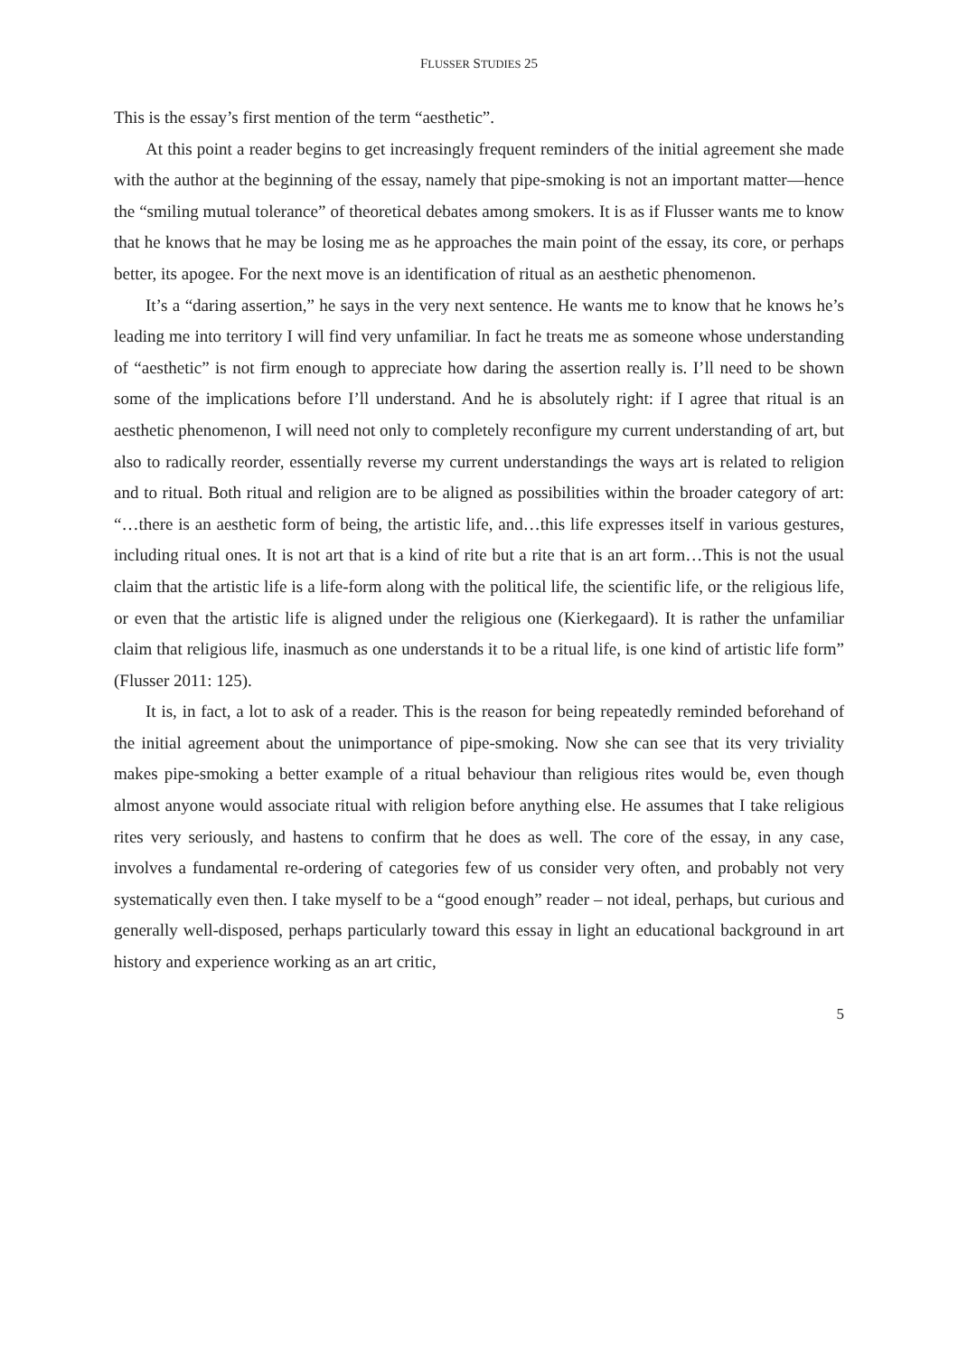FLUSSER STUDIES 25
This is the essay’s first mention of the term “aesthetic”.
At this point a reader begins to get increasingly frequent reminders of the initial agreement she made with the author at the beginning of the essay, namely that pipe-smoking is not an important matter—hence the “smiling mutual tolerance” of theoretical debates among smokers. It is as if Flusser wants me to know that he knows that he may be losing me as he approaches the main point of the essay, its core, or perhaps better, its apogee. For the next move is an identification of ritual as an aesthetic phenomenon.
It’s a “daring assertion,” he says in the very next sentence. He wants me to know that he knows he’s leading me into territory I will find very unfamiliar. In fact he treats me as someone whose understanding of “aesthetic” is not firm enough to appreciate how daring the assertion really is. I’ll need to be shown some of the implications before I’ll understand. And he is absolutely right: if I agree that ritual is an aesthetic phenomenon, I will need not only to completely reconfigure my current understanding of art, but also to radically reorder, essentially reverse my current understandings the ways art is related to religion and to ritual. Both ritual and religion are to be aligned as possibilities within the broader category of art: “…there is an aesthetic form of being, the artistic life, and…this life expresses itself in various gestures, including ritual ones. It is not art that is a kind of rite but a rite that is an art form…This is not the usual claim that the artistic life is a life-form along with the political life, the scientific life, or the religious life, or even that the artistic life is aligned under the religious one (Kierkegaard). It is rather the unfamiliar claim that religious life, inasmuch as one understands it to be a ritual life, is one kind of artistic life form” (Flusser 2011: 125).
It is, in fact, a lot to ask of a reader. This is the reason for being repeatedly reminded beforehand of the initial agreement about the unimportance of pipe-smoking. Now she can see that its very triviality makes pipe-smoking a better example of a ritual behaviour than religious rites would be, even though almost anyone would associate ritual with religion before anything else. He assumes that I take religious rites very seriously, and hastens to confirm that he does as well. The core of the essay, in any case, involves a fundamental re-ordering of categories few of us consider very often, and probably not very systematically even then. I take myself to be a “good enough” reader – not ideal, perhaps, but curious and generally well-disposed, perhaps particularly toward this essay in light an educational background in art history and experience working as an art critic,
5